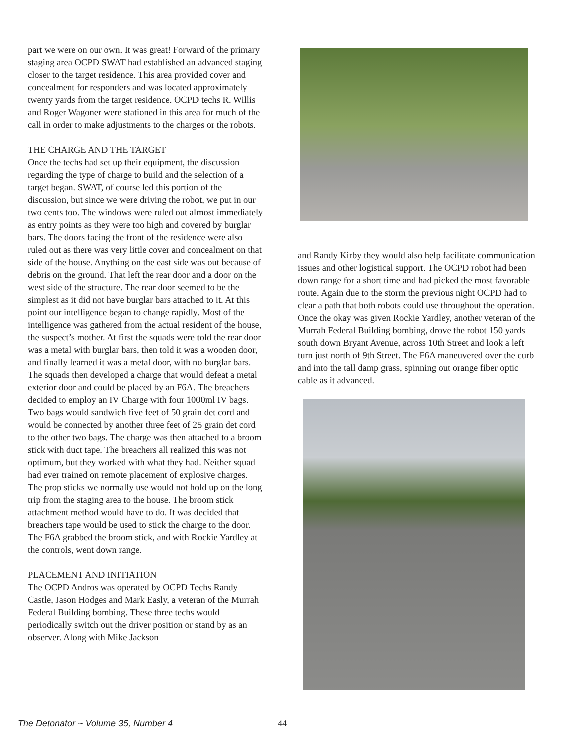part we were on our own. It was great! Forward of the primary staging area OCPD SWAT had established an advanced staging closer to the target residence. This area provided cover and concealment for responders and was located approximately twenty yards from the target residence. OCPD techs R. Willis and Roger Wagoner were stationed in this area for much of the call in order to make adjustments to the charges or the robots.
THE CHARGE AND THE TARGET
Once the techs had set up their equipment, the discussion regarding the type of charge to build and the selection of a target began. SWAT, of course led this portion of the discussion, but since we were driving the robot, we put in our two cents too. The windows were ruled out almost immediately as entry points as they were too high and covered by burglar bars. The doors facing the front of the residence were also ruled out as there was very little cover and concealment on that side of the house. Anything on the east side was out because of debris on the ground. That left the rear door and a door on the west side of the structure. The rear door seemed to be the simplest as it did not have burglar bars attached to it. At this point our intelligence began to change rapidly. Most of the intelligence was gathered from the actual resident of the house, the suspect’s mother. At first the squads were told the rear door was a metal with burglar bars, then told it was a wooden door, and finally learned it was a metal door, with no burglar bars. The squads then developed a charge that would defeat a metal exterior door and could be placed by an F6A. The breachers decided to employ an IV Charge with four 1000ml IV bags. Two bags would sandwich five feet of 50 grain det cord and would be connected by another three feet of 25 grain det cord to the other two bags. The charge was then attached to a broom stick with duct tape. The breachers all realized this was not optimum, but they worked with what they had. Neither squad had ever trained on remote placement of explosive charges. The prop sticks we normally use would not hold up on the long trip from the staging area to the house. The broom stick attachment method would have to do. It was decided that breachers tape would be used to stick the charge to the door. The F6A grabbed the broom stick, and with Rockie Yardley at the controls, went down range.
PLACEMENT AND INITIATION
The OCPD Andros was operated by OCPD Techs Randy Castle, Jason Hodges and Mark Easly, a veteran of the Murrah Federal Building bombing. These three techs would periodically switch out the driver position or stand by as an observer. Along with Mike Jackson
and Randy Kirby they would also help facilitate communication issues and other logistical support. The OCPD robot had been down range for a short time and had picked the most favorable route. Again due to the storm the previous night OCPD had to clear a path that both robots could use throughout the operation. Once the okay was given Rockie Yardley, another veteran of the Murrah Federal Building bombing, drove the robot 150 yards south down Bryant Avenue, across 10th Street and look a left turn just north of 9th Street. The F6A maneuvered over the curb and into the tall damp grass, spinning out orange fiber optic cable as it advanced.
The Detonator ~ Volume 35, Number 4 44